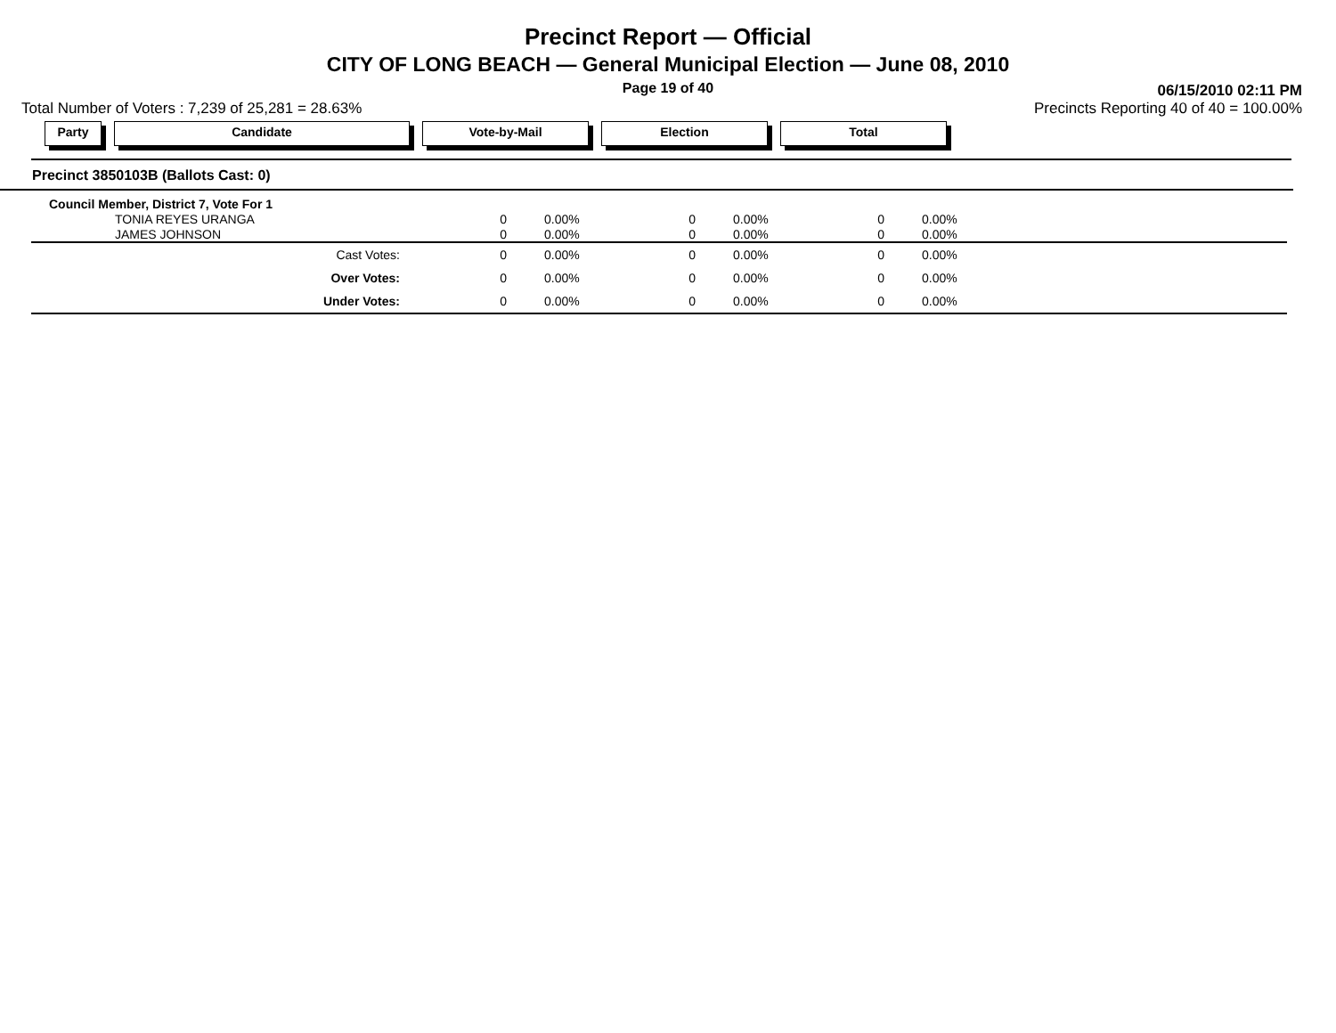Precinct Report — Official
CITY OF LONG BEACH — General Municipal Election — June 08, 2010
Page 19 of 40
06/15/2010 02:11 PM
Total Number of Voters : 7,239 of 25,281 = 28.63% Precincts Reporting 40 of 40 = 100.00%
Party Candidate Vote-by-Mail Election Total
Precinct 3850103B (Ballots Cast: 0)
| Council Member, District 7, Vote For 1 | | | | | | | |
| TONIA REYES URANGA | 0 | 0.00% | 0 | 0.00% | 0 | 0.00% | |
| JAMES JOHNSON | 0 | 0.00% | 0 | 0.00% | 0 | 0.00% | |
| Cast Votes: | 0 | 0.00% | 0 | 0.00% | 0 | 0.00% | |
| Over Votes: | 0 | 0.00% | 0 | 0.00% | 0 | 0.00% | |
| Under Votes: | 0 | 0.00% | 0 | 0.00% | 0 | 0.00% | |